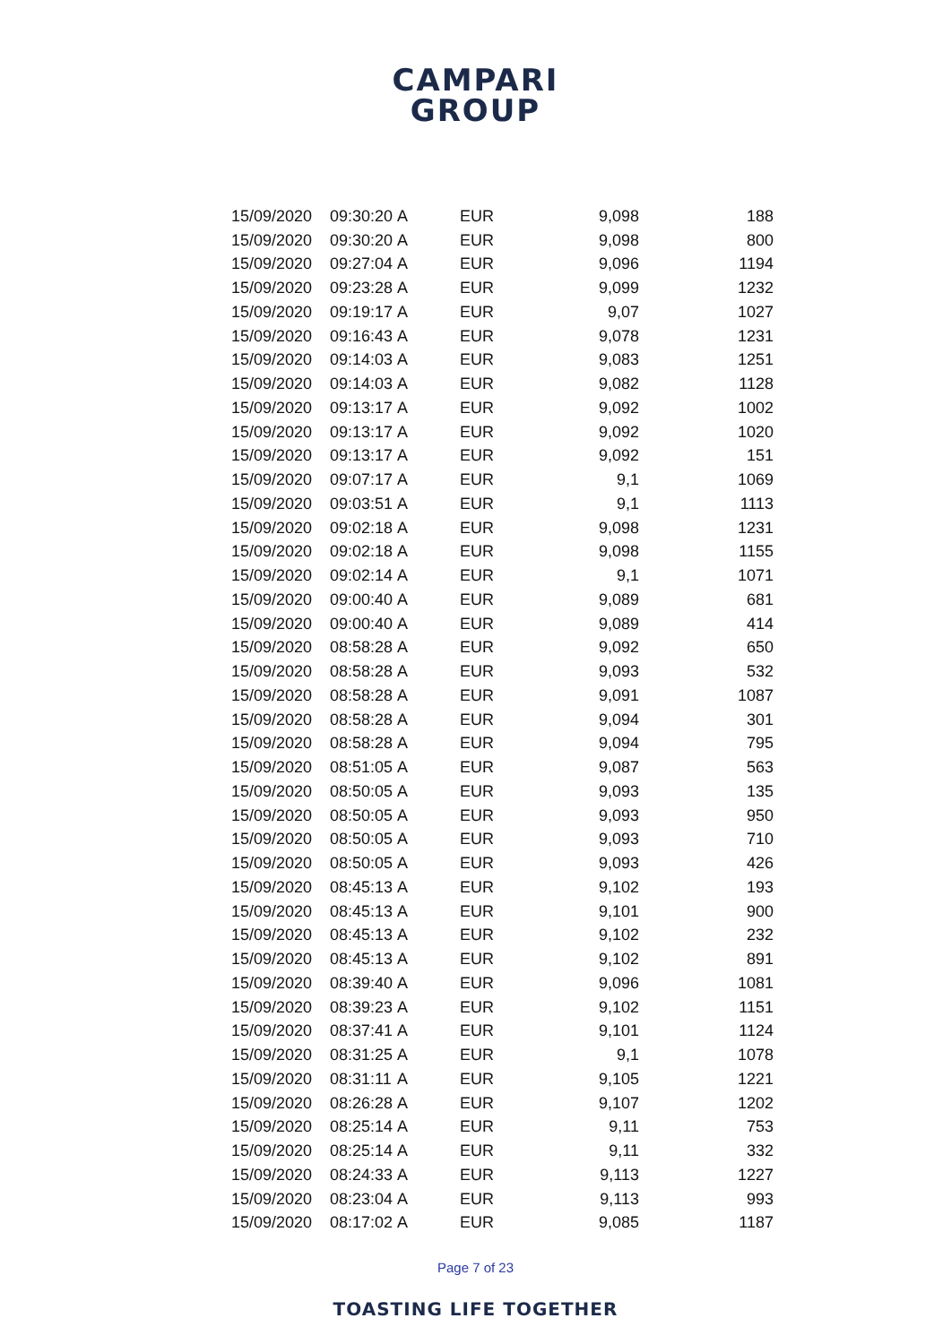CAMPARI
GROUP
| 15/09/2020 | 09:30:20 | A | EUR | 9,098 | 188 |
| 15/09/2020 | 09:30:20 | A | EUR | 9,098 | 800 |
| 15/09/2020 | 09:27:04 | A | EUR | 9,096 | 1194 |
| 15/09/2020 | 09:23:28 | A | EUR | 9,099 | 1232 |
| 15/09/2020 | 09:19:17 | A | EUR | 9,07 | 1027 |
| 15/09/2020 | 09:16:43 | A | EUR | 9,078 | 1231 |
| 15/09/2020 | 09:14:03 | A | EUR | 9,083 | 1251 |
| 15/09/2020 | 09:14:03 | A | EUR | 9,082 | 1128 |
| 15/09/2020 | 09:13:17 | A | EUR | 9,092 | 1002 |
| 15/09/2020 | 09:13:17 | A | EUR | 9,092 | 1020 |
| 15/09/2020 | 09:13:17 | A | EUR | 9,092 | 151 |
| 15/09/2020 | 09:07:17 | A | EUR | 9,1 | 1069 |
| 15/09/2020 | 09:03:51 | A | EUR | 9,1 | 1113 |
| 15/09/2020 | 09:02:18 | A | EUR | 9,098 | 1231 |
| 15/09/2020 | 09:02:18 | A | EUR | 9,098 | 1155 |
| 15/09/2020 | 09:02:14 | A | EUR | 9,1 | 1071 |
| 15/09/2020 | 09:00:40 | A | EUR | 9,089 | 681 |
| 15/09/2020 | 09:00:40 | A | EUR | 9,089 | 414 |
| 15/09/2020 | 08:58:28 | A | EUR | 9,092 | 650 |
| 15/09/2020 | 08:58:28 | A | EUR | 9,093 | 532 |
| 15/09/2020 | 08:58:28 | A | EUR | 9,091 | 1087 |
| 15/09/2020 | 08:58:28 | A | EUR | 9,094 | 301 |
| 15/09/2020 | 08:58:28 | A | EUR | 9,094 | 795 |
| 15/09/2020 | 08:51:05 | A | EUR | 9,087 | 563 |
| 15/09/2020 | 08:50:05 | A | EUR | 9,093 | 135 |
| 15/09/2020 | 08:50:05 | A | EUR | 9,093 | 950 |
| 15/09/2020 | 08:50:05 | A | EUR | 9,093 | 710 |
| 15/09/2020 | 08:50:05 | A | EUR | 9,093 | 426 |
| 15/09/2020 | 08:45:13 | A | EUR | 9,102 | 193 |
| 15/09/2020 | 08:45:13 | A | EUR | 9,101 | 900 |
| 15/09/2020 | 08:45:13 | A | EUR | 9,102 | 232 |
| 15/09/2020 | 08:45:13 | A | EUR | 9,102 | 891 |
| 15/09/2020 | 08:39:40 | A | EUR | 9,096 | 1081 |
| 15/09/2020 | 08:39:23 | A | EUR | 9,102 | 1151 |
| 15/09/2020 | 08:37:41 | A | EUR | 9,101 | 1124 |
| 15/09/2020 | 08:31:25 | A | EUR | 9,1 | 1078 |
| 15/09/2020 | 08:31:11 | A | EUR | 9,105 | 1221 |
| 15/09/2020 | 08:26:28 | A | EUR | 9,107 | 1202 |
| 15/09/2020 | 08:25:14 | A | EUR | 9,11 | 753 |
| 15/09/2020 | 08:25:14 | A | EUR | 9,11 | 332 |
| 15/09/2020 | 08:24:33 | A | EUR | 9,113 | 1227 |
| 15/09/2020 | 08:23:04 | A | EUR | 9,113 | 993 |
| 15/09/2020 | 08:17:02 | A | EUR | 9,085 | 1187 |
Page 7 of 23
TOASTING LIFE TOGETHER